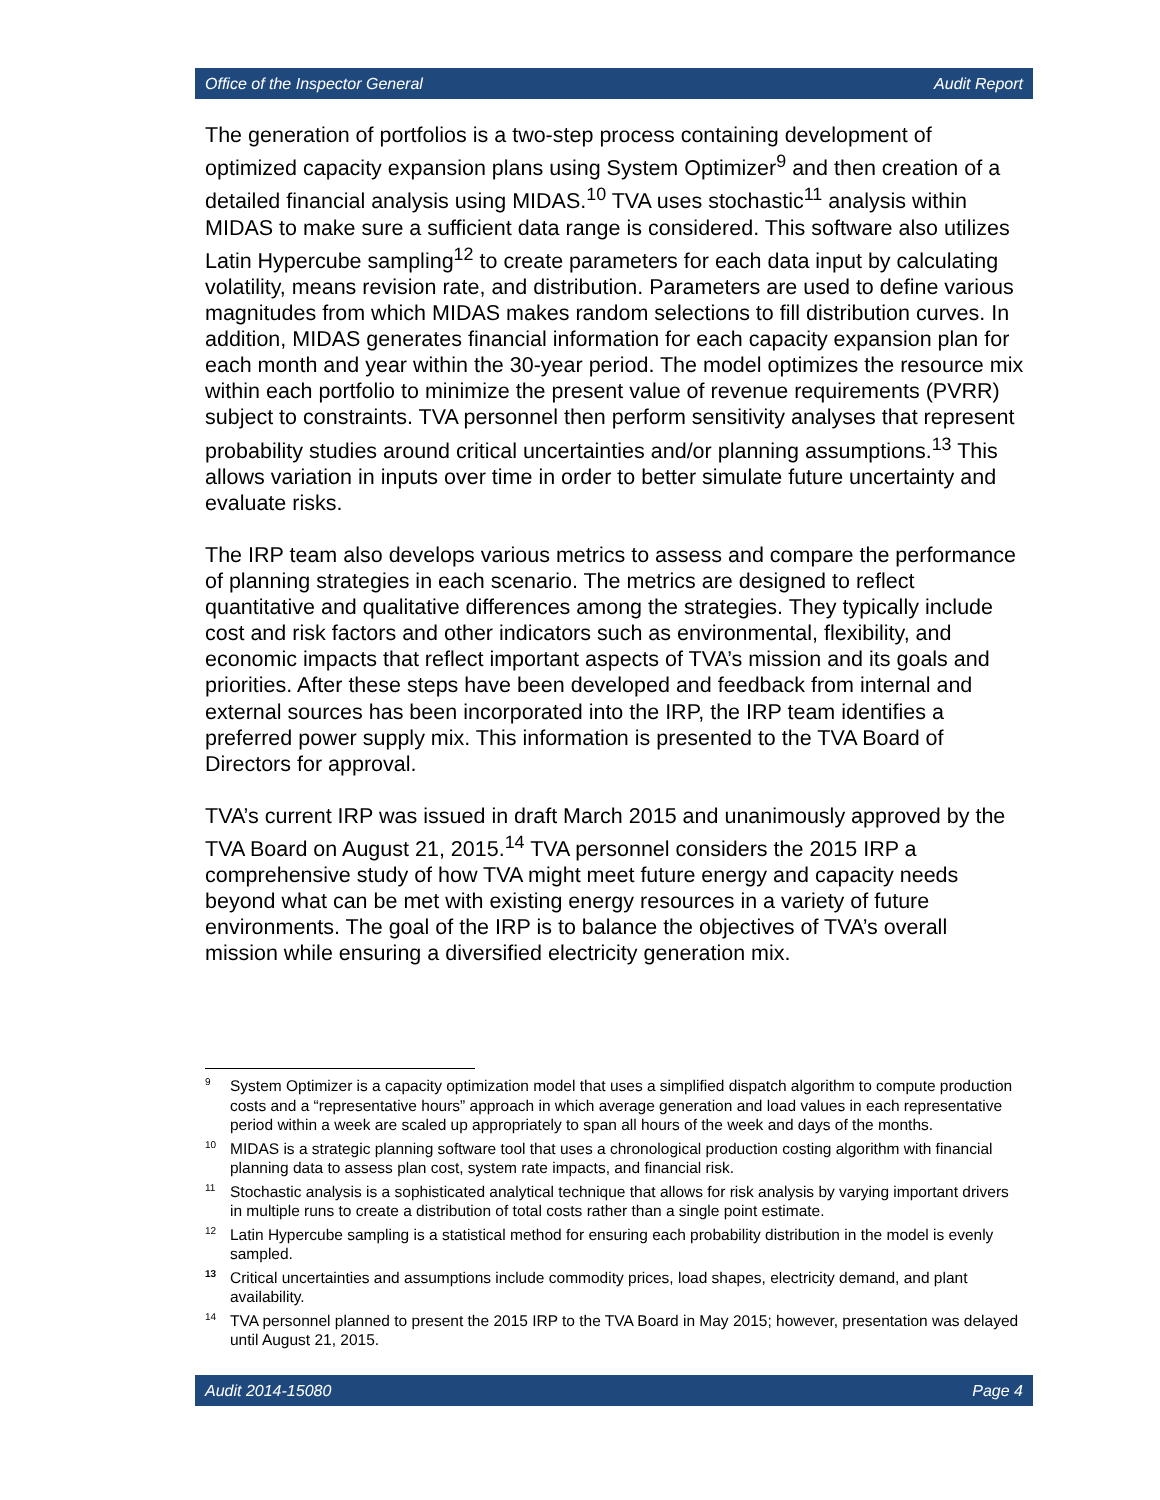Office of the Inspector General Audit Report
The generation of portfolios is a two-step process containing development of optimized capacity expansion plans using System Optimizer<sup>9</sup> and then creation of a detailed financial analysis using MIDAS.<sup>10</sup> TVA uses stochastic<sup>11</sup> analysis within MIDAS to make sure a sufficient data range is considered. This software also utilizes Latin Hypercube sampling<sup>12</sup> to create parameters for each data input by calculating volatility, means revision rate, and distribution. Parameters are used to define various magnitudes from which MIDAS makes random selections to fill distribution curves. In addition, MIDAS generates financial information for each capacity expansion plan for each month and year within the 30-year period. The model optimizes the resource mix within each portfolio to minimize the present value of revenue requirements (PVRR) subject to constraints. TVA personnel then perform sensitivity analyses that represent probability studies around critical uncertainties and/or planning assumptions.<sup>13</sup> This allows variation in inputs over time in order to better simulate future uncertainty and evaluate risks.
The IRP team also develops various metrics to assess and compare the performance of planning strategies in each scenario. The metrics are designed to reflect quantitative and qualitative differences among the strategies. They typically include cost and risk factors and other indicators such as environmental, flexibility, and economic impacts that reflect important aspects of TVA’s mission and its goals and priorities. After these steps have been developed and feedback from internal and external sources has been incorporated into the IRP, the IRP team identifies a preferred power supply mix. This information is presented to the TVA Board of Directors for approval.
TVA’s current IRP was issued in draft March 2015 and unanimously approved by the TVA Board on August 21, 2015.<sup>14</sup> TVA personnel considers the 2015 IRP a comprehensive study of how TVA might meet future energy and capacity needs beyond what can be met with existing energy resources in a variety of future environments. The goal of the IRP is to balance the objectives of TVA’s overall mission while ensuring a diversified electricity generation mix.
9 System Optimizer is a capacity optimization model that uses a simplified dispatch algorithm to compute production costs and a “representative hours” approach in which average generation and load values in each representative period within a week are scaled up appropriately to span all hours of the week and days of the months.
10 MIDAS is a strategic planning software tool that uses a chronological production costing algorithm with financial planning data to assess plan cost, system rate impacts, and financial risk.
11 Stochastic analysis is a sophisticated analytical technique that allows for risk analysis by varying important drivers in multiple runs to create a distribution of total costs rather than a single point estimate.
12 Latin Hypercube sampling is a statistical method for ensuring each probability distribution in the model is evenly sampled.
13 Critical uncertainties and assumptions include commodity prices, load shapes, electricity demand, and plant availability.
14 TVA personnel planned to present the 2015 IRP to the TVA Board in May 2015; however, presentation was delayed until August 21, 2015.
Audit 2014-15080 Page 4